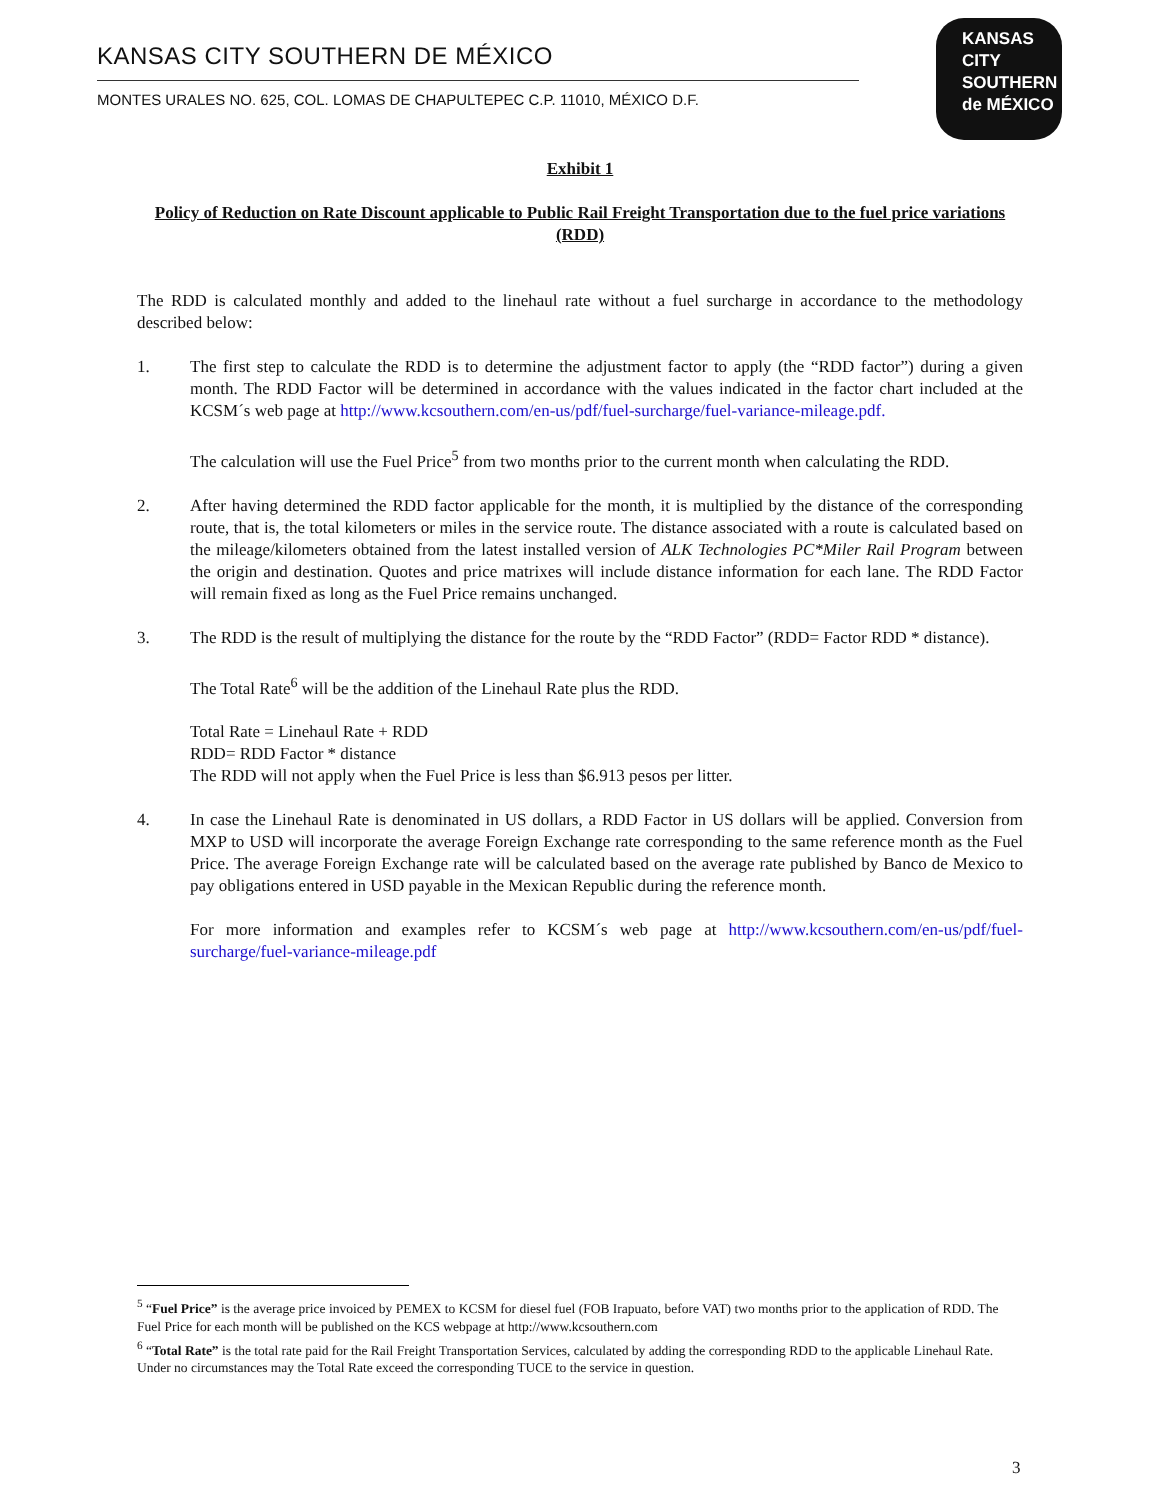KANSAS CITY SOUTHERN DE MÉXICO
MONTES URALES NO. 625, COL. LOMAS DE CHAPULTEPEC C.P. 11010, MÉXICO D.F.
KANSAS
CITY
SOUTHERN
de MÉXICO
Exhibit 1
Policy of Reduction on Rate Discount applicable to Public Rail Freight Transportation due to the fuel price variations (RDD)
The RDD is calculated monthly and added to the linehaul rate without a fuel surcharge in accordance to the methodology described below:
1. The first step to calculate the RDD is to determine the adjustment factor to apply (the “RDD factor”) during a given month. The RDD Factor will be determined in accordance with the values indicated in the factor chart included at the KCSM´s web page at http://www.kcsouthern.com/en-us/pdf/fuel-surcharge/fuel-variance-mileage.pdf.
The calculation will use the Fuel Price<sup>5</sup> from two months prior to the current month when calculating the RDD.
2. After having determined the RDD factor applicable for the month, it is multiplied by the distance of the corresponding route, that is, the total kilometers or miles in the service route. The distance associated with a route is calculated based on the mileage/kilometers obtained from the latest installed version of ALK Technologies PC*Miler Rail Program between the origin and destination. Quotes and price matrixes will include distance information for each lane. The RDD Factor will remain fixed as long as the Fuel Price remains unchanged.
3. The RDD is the result of multiplying the distance for the route by the “RDD Factor” (RDD= Factor RDD * distance).
The Total Rate<sup>6</sup> will be the addition of the Linehaul Rate plus the RDD.
Total Rate = Linehaul Rate + RDD
RDD= RDD Factor * distance
The RDD will not apply when the Fuel Price is less than $6.913 pesos per litter.
4. In case the Linehaul Rate is denominated in US dollars, a RDD Factor in US dollars will be applied. Conversion from MXP to USD will incorporate the average Foreign Exchange rate corresponding to the same reference month as the Fuel Price. The average Foreign Exchange rate will be calculated based on the average rate published by Banco de Mexico to pay obligations entered in USD payable in the Mexican Republic during the reference month.
For more information and examples refer to KCSM´s web page at http://www.kcsouthern.com/en-us/pdf/fuel-surcharge/fuel-variance-mileage.pdf
<sup>5</sup> “Fuel Price” is the average price invoiced by PEMEX to KCSM for diesel fuel (FOB Irapuato, before VAT) two months prior to the application of RDD. The Fuel Price for each month will be published on the KCS webpage at http://www.kcsouthern.com
<sup>6</sup> “Total Rate” is the total rate paid for the Rail Freight Transportation Services, calculated by adding the corresponding RDD to the applicable Linehaul Rate. Under no circumstances may the Total Rate exceed the corresponding TUCE to the service in question.
3